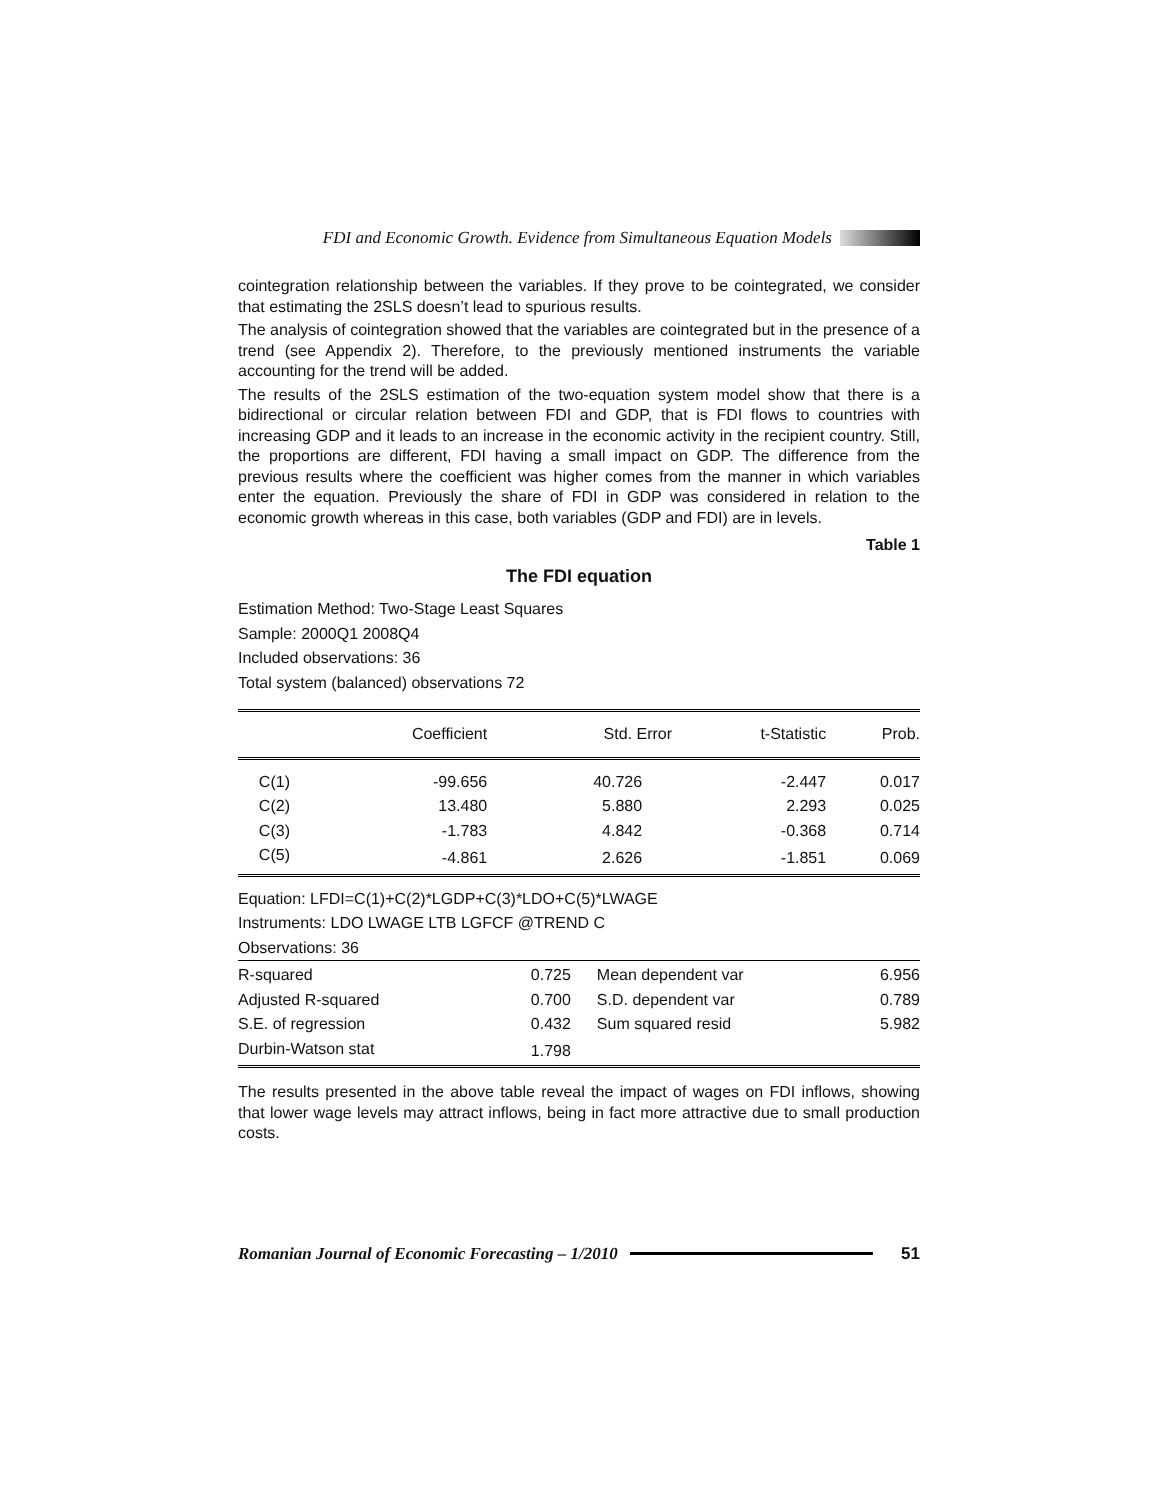FDI and Economic Growth. Evidence from Simultaneous Equation Models
cointegration relationship between the variables. If they prove to be cointegrated, we consider that estimating the 2SLS doesn’t lead to spurious results.
The analysis of cointegration showed that the variables are cointegrated but in the presence of a trend (see Appendix 2). Therefore, to the previously mentioned instruments the variable accounting for the trend will be added.
The results of the 2SLS estimation of the two-equation system model show that there is a bidirectional or circular relation between FDI and GDP, that is FDI flows to countries with increasing GDP and it leads to an increase in the economic activity in the recipient country. Still, the proportions are different, FDI having a small impact on GDP. The difference from the previous results where the coefficient was higher comes from the manner in which variables enter the equation. Previously the share of FDI in GDP was considered in relation to the economic growth whereas in this case, both variables (GDP and FDI) are in levels.
Table 1
The FDI equation
Estimation Method: Two-Stage Least Squares
Sample: 2000Q1 2008Q4
Included observations: 36
Total system (balanced) observations 72
| | Coefficient | Std. Error | t-Statistic | Prob. |
| --- | --- | --- | --- | --- |
| C(1) | -99.656 | 40.726 | -2.447 | 0.017 |
| C(2) | 13.480 | 5.880 | 2.293 | 0.025 |
| C(3) | -1.783 | 4.842 | -0.368 | 0.714 |
| C(5) | -4.861 | 2.626 | -1.851 | 0.069 |
Equation: LFDI=C(1)+C(2)*LGDP+C(3)*LDO+C(5)*LWAGE
Instruments: LDO LWAGE LTB LGFCF @TREND C
Observations: 36
| R-squared | 0.725 | Mean dependent var | 6.956 |
| Adjusted R-squared | 0.700 | S.D. dependent var | 0.789 |
| S.E. of regression | 0.432 | Sum squared resid | 5.982 |
| Durbin-Watson stat | 1.798 | | |
The results presented in the above table reveal the impact of wages on FDI inflows, showing that lower wage levels may attract inflows, being in fact more attractive due to small production costs.
Romanian Journal of Economic Forecasting – 1/2010 51